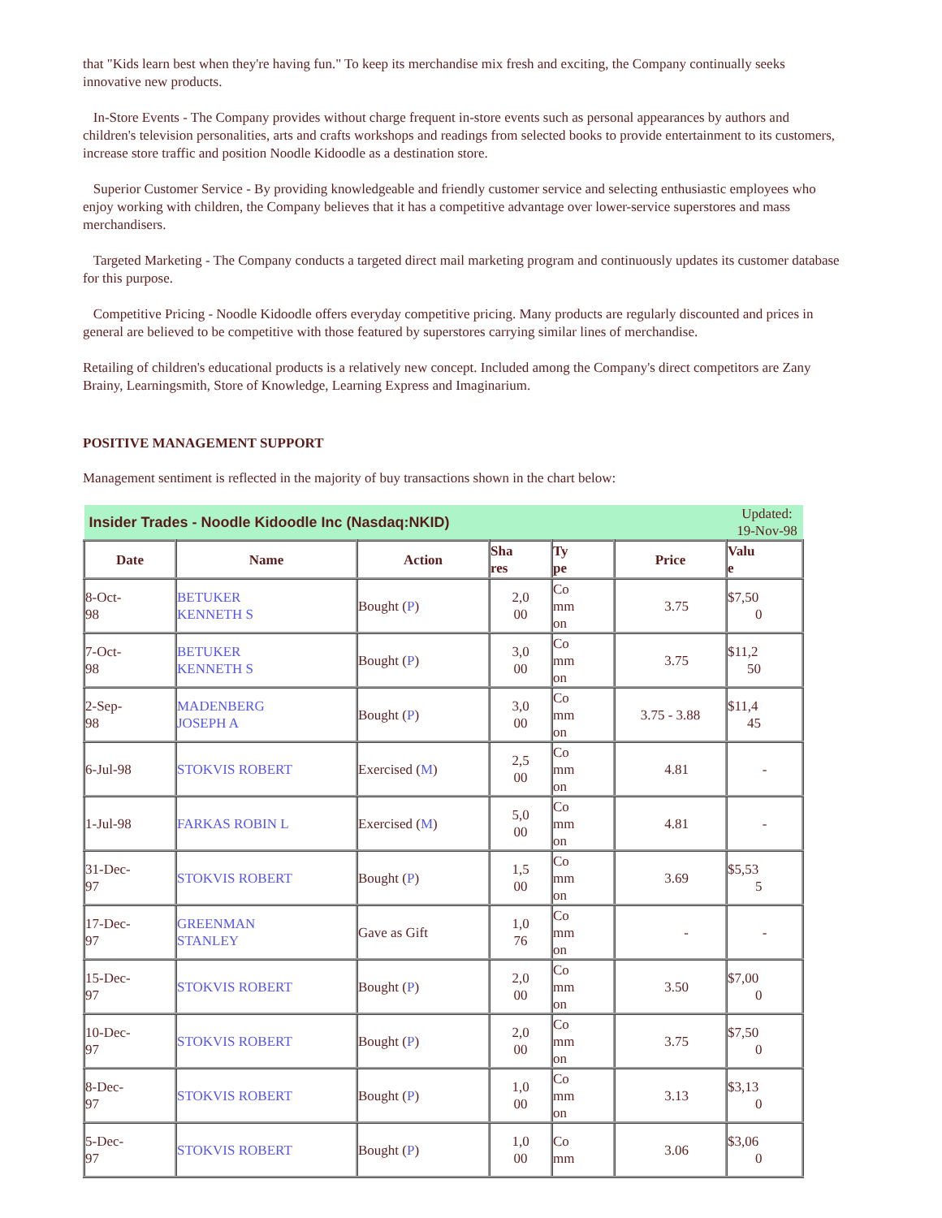that "Kids learn best when they're having fun." To keep its merchandise mix fresh and exciting, the Company continually seeks innovative new products.
In-Store Events - The Company provides without charge frequent in-store events such as personal appearances by authors and children's television personalities, arts and crafts workshops and readings from selected books to provide entertainment to its customers, increase store traffic and position Noodle Kidoodle as a destination store.
Superior Customer Service - By providing knowledgeable and friendly customer service and selecting enthusiastic employees who enjoy working with children, the Company believes that it has a competitive advantage over lower-service superstores and mass merchandisers.
Targeted Marketing - The Company conducts a targeted direct mail marketing program and continuously updates its customer database for this purpose.
Competitive Pricing - Noodle Kidoodle offers everyday competitive pricing. Many products are regularly discounted and prices in general are believed to be competitive with those featured by superstores carrying similar lines of merchandise.
Retailing of children's educational products is a relatively new concept. Included among the Company's direct competitors are Zany Brainy, Learningsmith, Store of Knowledge, Learning Express and Imaginarium.
POSITIVE MANAGEMENT SUPPORT
Management sentiment is reflected in the majority of buy transactions shown in the chart below:
| Insider Trades - Noodle Kidoodle Inc (Nasdaq:NKID) | | | | | | Updated: 19-Nov-98 |
| Date | Name | Action | Sha res | Ty pe | Price | Valu e |
| 8-Oct- 98 | BETUKER KENNETH S | Bought ( P ) | 2,0 00 | Co mm on | 3.75 | $7,50 0 |
| 7-Oct- 98 | BETUKER KENNETH S | Bought ( P ) | 3,0 00 | Co mm on | 3.75 | $11,2 50 |
| 2-Sep- 98 | MADENBERG JOSEPH A | Bought ( P ) | 3,0 00 | Co mm on | 3.75 - 3.88 | $11,4 45 |
| 6-Jul-98 | STOKVIS ROBERT | Exercised ( M ) | 2,5 00 | Co mm on | 4.81 | - |
| 1-Jul-98 | FARKAS ROBIN L | Exercised ( M ) | 5,0 00 | Co mm on | 4.81 | - |
| 31-Dec- 97 | STOKVIS ROBERT | Bought ( P ) | 1,5 00 | Co mm on | 3.69 | $5,53 5 |
| 17-Dec- 97 | GREENMAN STANLEY | Gave as Gift | 1,0 76 | Co mm on | - | - |
| 15-Dec- 97 | STOKVIS ROBERT | Bought ( P ) | 2,0 00 | Co mm on | 3.50 | $7,00 0 |
| 10-Dec- 97 | STOKVIS ROBERT | Bought ( P ) | 2,0 00 | Co mm on | 3.75 | $7,50 0 |
| 8-Dec- 97 | STOKVIS ROBERT | Bought ( P ) | 1,0 00 | Co mm on | 3.13 | $3,13 0 |
| 5-Dec- 97 | STOKVIS ROBERT | Bought ( P ) | 1,0 00 | Co mm | 3.06 | $3,06 0 |